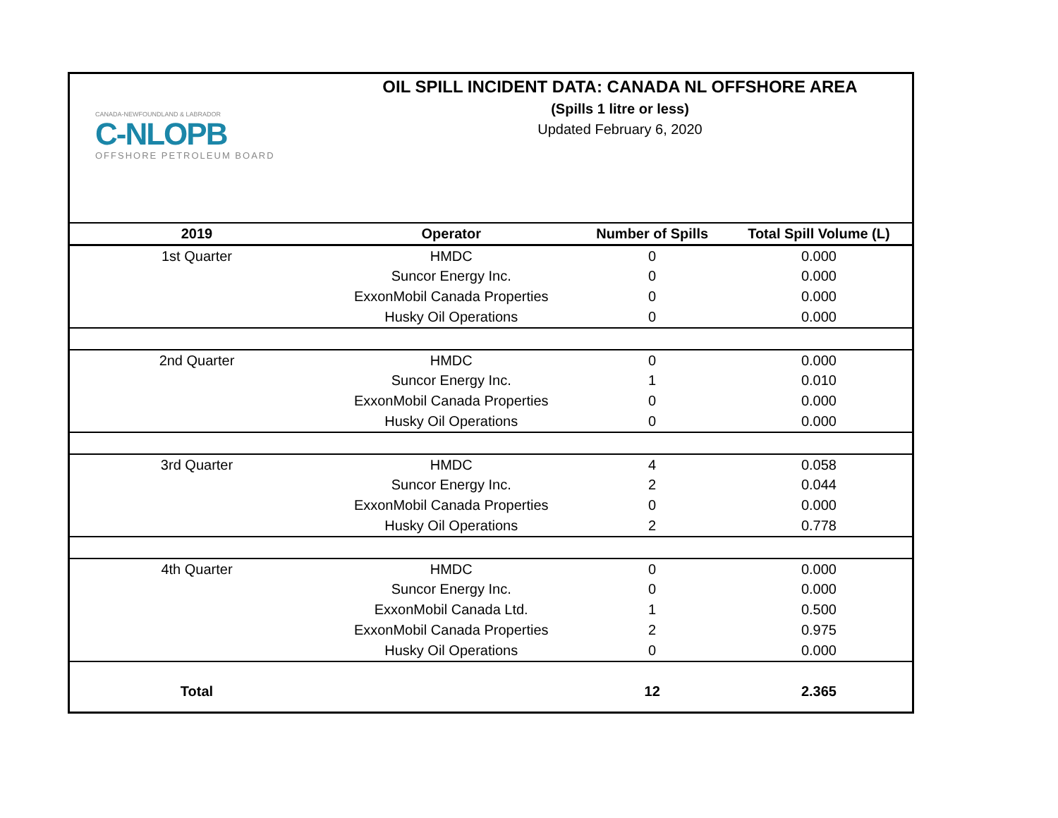CANADA-NEWFOUNDLAND & LABRADOR
C-NLOPB
OFFSHORE PETROLEUM BOARD
OIL SPILL INCIDENT DATA: CANADA NL OFFSHORE AREA
(Spills 1 litre or less)
Updated February 6, 2020
| 2019 | Operator | Number of Spills | Total Spill Volume (L) |
| --- | --- | --- | --- |
| 1st Quarter | HMDC | 0 | 0.000 |
| | Suncor Energy Inc. | 0 | 0.000 |
| | ExxonMobil Canada Properties | 0 | 0.000 |
| | Husky Oil Operations | 0 | 0.000 |
| 2nd Quarter | HMDC | 0 | 0.000 |
| | Suncor Energy Inc. | 1 | 0.010 |
| | ExxonMobil Canada Properties | 0 | 0.000 |
| | Husky Oil Operations | 0 | 0.000 |
| 3rd Quarter | HMDC | 4 | 0.058 |
| | Suncor Energy Inc. | 2 | 0.044 |
| | ExxonMobil Canada Properties | 0 | 0.000 |
| | Husky Oil Operations | 2 | 0.778 |
| 4th Quarter | HMDC | 0 | 0.000 |
| | Suncor Energy Inc. | 0 | 0.000 |
| | ExxonMobil Canada Ltd. | 1 | 0.500 |
| | ExxonMobil Canada Properties | 2 | 0.975 |
| | Husky Oil Operations | 0 | 0.000 |
| Total | | 12 | 2.365 |